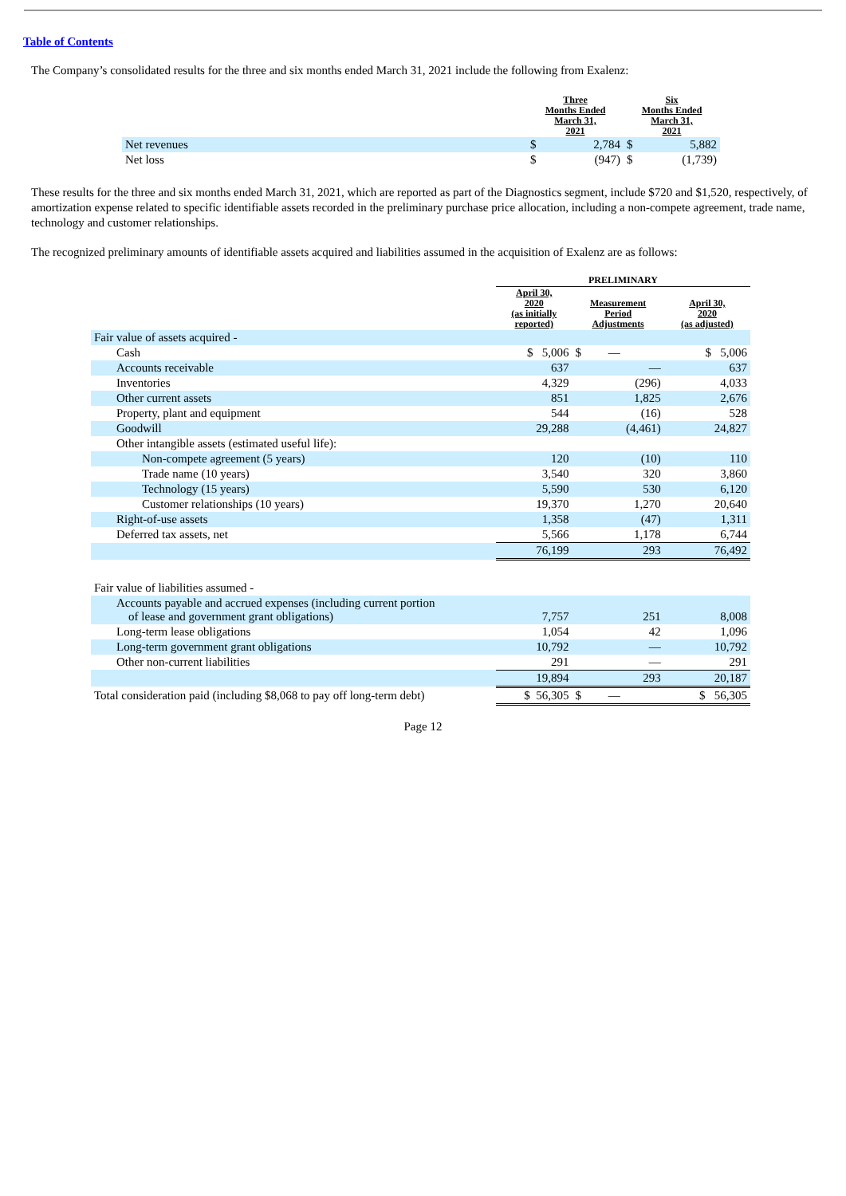Table of Contents
The Company’s consolidated results for the three and six months ended March 31, 2021 include the following from Exalenz:
| | Three Months Ended March 31, 2021 | | Six Months Ended March 31, 2021 | |
| --- | --- | --- | --- | --- |
| Net revenues | $ | 2,784 | $ | 5,882 |
| Net loss | $ | (947) | $ | (1,739) |
These results for the three and six months ended March 31, 2021, which are reported as part of the Diagnostics segment, include $720 and $1,520, respectively, of amortization expense related to specific identifiable assets recorded in the preliminary purchase price allocation, including a non-compete agreement, trade name, technology and customer relationships.
The recognized preliminary amounts of identifiable assets acquired and liabilities assumed in the acquisition of Exalenz are as follows:
| | PRELIMINARY | | |
| --- | --- | --- | --- |
| | April 30, 2020 (as initially reported) | Measurement Period Adjustments | April 30, 2020 (as adjusted) |
| Fair value of assets acquired - | | | |
| Cash | $ 5,006 | $ — | $ 5,006 |
| Accounts receivable | 637 | — | 637 |
| Inventories | 4,329 | (296) | 4,033 |
| Other current assets | 851 | 1,825 | 2,676 |
| Property, plant and equipment | 544 | (16) | 528 |
| Goodwill | 29,288 | (4,461) | 24,827 |
| Other intangible assets (estimated useful life): | | | |
| Non-compete agreement (5 years) | 120 | (10) | 110 |
| Trade name (10 years) | 3,540 | 320 | 3,860 |
| Technology (15 years) | 5,590 | 530 | 6,120 |
| Customer relationships (10 years) | 19,370 | 1,270 | 20,640 |
| Right-of-use assets | 1,358 | (47) | 1,311 |
| Deferred tax assets, net | 5,566 | 1,178 | 6,744 |
| | 76,199 | 293 | 76,492 |
| Fair value of liabilities assumed - | | | |
| Accounts payable and accrued expenses (including current portion of lease and government grant obligations) | 7,757 | 251 | 8,008 |
| Long-term lease obligations | 1,054 | 42 | 1,096 |
| Long-term government grant obligations | 10,792 | — | 10,792 |
| Other non-current liabilities | 291 | — | 291 |
| | 19,894 | 293 | 20,187 |
| Total consideration paid (including $8,068 to pay off long-term debt) | $ 56,305 | $ — | $ 56,305 |
Page 12